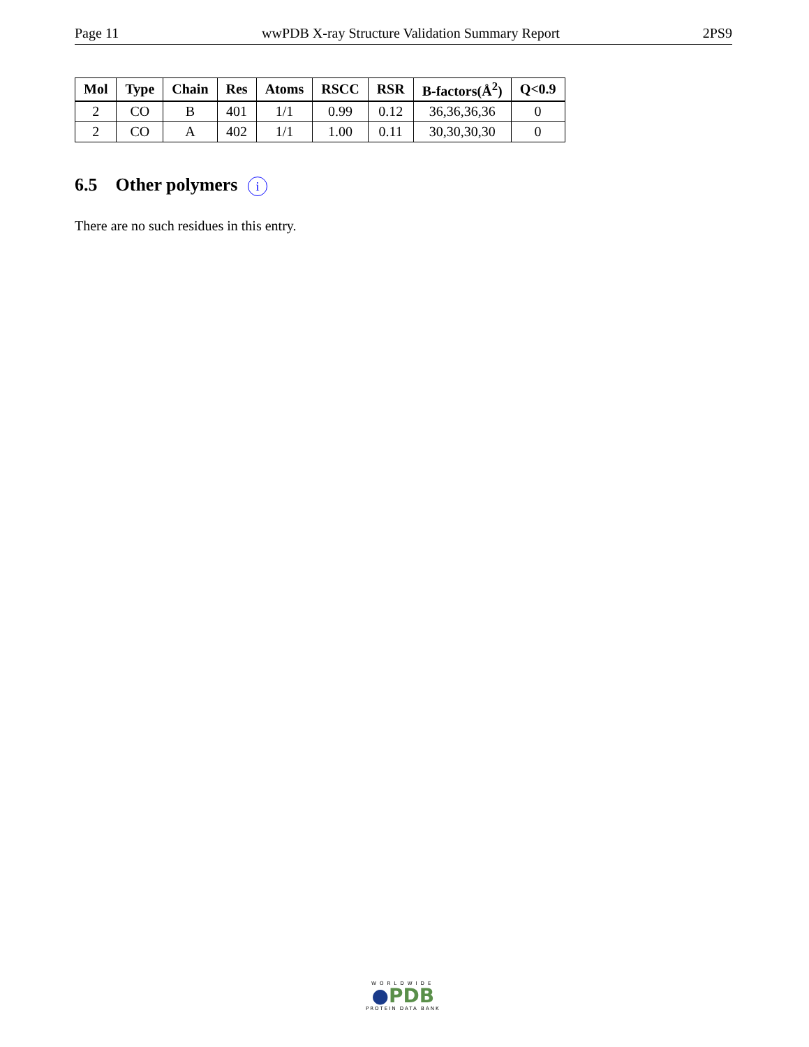Page 11 wwPDB X-ray Structure Validation Summary Report 2PS9
| Mol | Type | Chain | Res | Atoms | RSCC | RSR | B-factors(Å<sup>2</sup>) | Q<0.9 |
| --- | --- | --- | --- | --- | --- | --- | --- | --- |
| 2 | CO | B | 401 | 1/1 | 0.99 | 0.12 | 36,36,36,36 | 0 |
| 2 | CO | A | 402 | 1/1 | 1.00 | 0.11 | 30,30,30,30 | 0 |
6.5 Other polymers i
There are no such residues in this entry.
WORLDWIDE
●PDB
PROTEIN DATA BANK